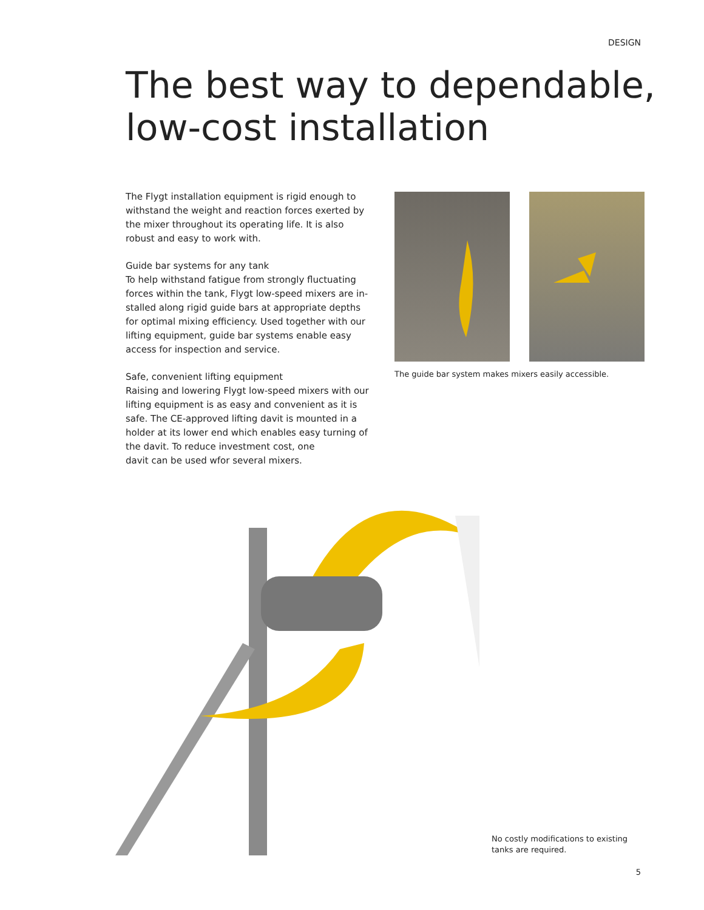DESIGN
The best way to dependable,
low-cost installation
The Flygt installation equipment is rigid enough to withstand the weight and reaction forces exerted by the mixer throughout its operating life. It is also robust and easy to work with.
Guide bar systems for any tank
To help withstand fatigue from strongly fluctuating forces within the tank, Flygt low-speed mixers are in-stalled along rigid guide bars at appropriate depths for optimal mixing efficiency. Used together with our lifting equipment, guide bar systems enable easy access for inspection and service.
Safe, convenient lifting equipment
Raising and lowering Flygt low-speed mixers with our lifting equipment is as easy and convenient as it is safe. The CE-approved lifting davit is mounted in a holder at its lower end which enables easy turning of the davit. To reduce investment cost, one
davit can be used wfor several mixers.
The guide bar system makes mixers easily accessible.
No costly modifications to existing tanks are required.
5